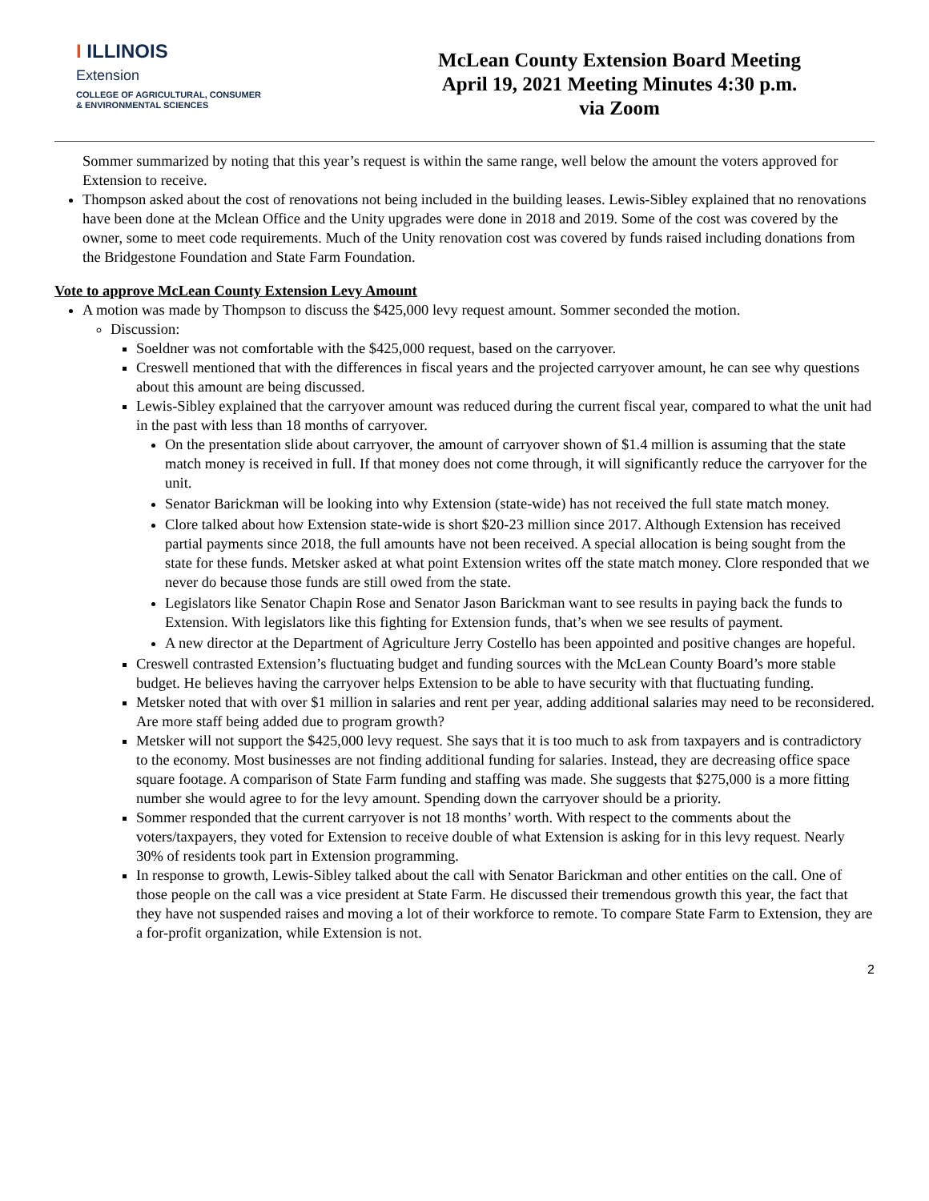I ILLINOIS
Extension
COLLEGE OF AGRICULTURAL, CONSUMER
& ENVIRONMENTAL SCIENCES
McLean County Extension Board Meeting
April 19, 2021 Meeting Minutes 4:30 p.m.
via Zoom
Sommer summarized by noting that this year’s request is within the same range, well below the amount the voters approved for Extension to receive.
Thompson asked about the cost of renovations not being included in the building leases. Lewis-Sibley explained that no renovations have been done at the Mclean Office and the Unity upgrades were done in 2018 and 2019. Some of the cost was covered by the owner, some to meet code requirements. Much of the Unity renovation cost was covered by funds raised including donations from the Bridgestone Foundation and State Farm Foundation.
Vote to approve McLean County Extension Levy Amount
A motion was made by Thompson to discuss the $425,000 levy request amount. Sommer seconded the motion.
Discussion:
Soeldner was not comfortable with the $425,000 request, based on the carryover.
Creswell mentioned that with the differences in fiscal years and the projected carryover amount, he can see why questions about this amount are being discussed.
Lewis-Sibley explained that the carryover amount was reduced during the current fiscal year, compared to what the unit had in the past with less than 18 months of carryover.
On the presentation slide about carryover, the amount of carryover shown of $1.4 million is assuming that the state match money is received in full. If that money does not come through, it will significantly reduce the carryover for the unit.
Senator Barickman will be looking into why Extension (state-wide) has not received the full state match money.
Clore talked about how Extension state-wide is short $20-23 million since 2017. Although Extension has received partial payments since 2018, the full amounts have not been received. A special allocation is being sought from the state for these funds. Metsker asked at what point Extension writes off the state match money. Clore responded that we never do because those funds are still owed from the state.
Legislators like Senator Chapin Rose and Senator Jason Barickman want to see results in paying back the funds to Extension. With legislators like this fighting for Extension funds, that’s when we see results of payment.
A new director at the Department of Agriculture Jerry Costello has been appointed and positive changes are hopeful.
Creswell contrasted Extension’s fluctuating budget and funding sources with the McLean County Board’s more stable budget. He believes having the carryover helps Extension to be able to have security with that fluctuating funding.
Metsker noted that with over $1 million in salaries and rent per year, adding additional salaries may need to be reconsidered. Are more staff being added due to program growth?
Metsker will not support the $425,000 levy request. She says that it is too much to ask from taxpayers and is contradictory to the economy. Most businesses are not finding additional funding for salaries. Instead, they are decreasing office space square footage. A comparison of State Farm funding and staffing was made. She suggests that $275,000 is a more fitting number she would agree to for the levy amount. Spending down the carryover should be a priority.
Sommer responded that the current carryover is not 18 months’ worth. With respect to the comments about the voters/taxpayers, they voted for Extension to receive double of what Extension is asking for in this levy request. Nearly 30% of residents took part in Extension programming.
In response to growth, Lewis-Sibley talked about the call with Senator Barickman and other entities on the call. One of those people on the call was a vice president at State Farm. He discussed their tremendous growth this year, the fact that they have not suspended raises and moving a lot of their workforce to remote. To compare State Farm to Extension, they are a for-profit organization, while Extension is not.
2